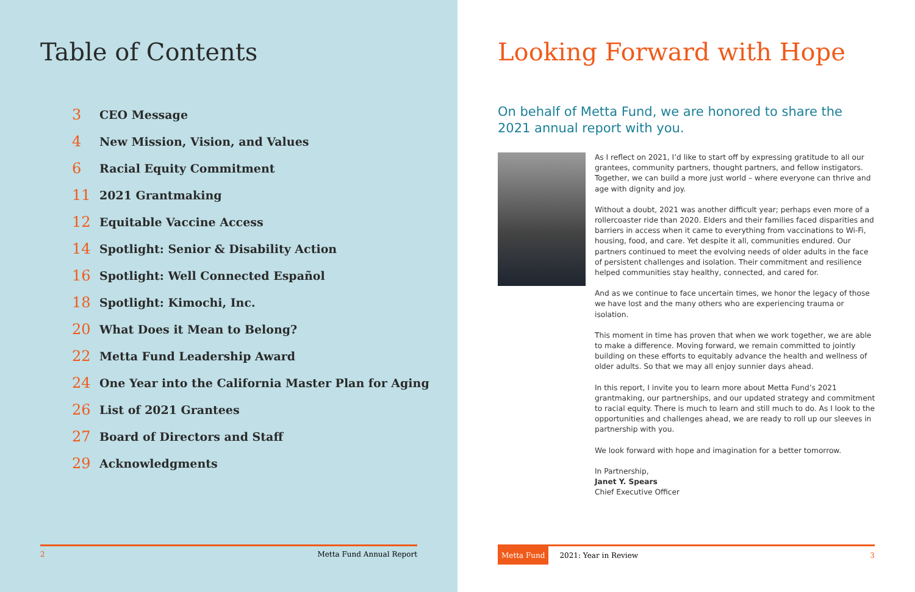Table of Contents
3 CEO Message
4 New Mission, Vision, and Values
6 Racial Equity Commitment
11 2021 Grantmaking
12 Equitable Vaccine Access
14 Spotlight: Senior & Disability Action
16 Spotlight: Well Connected Español
18 Spotlight: Kimochi, Inc.
20 What Does it Mean to Belong?
22 Metta Fund Leadership Award
24 One Year into the California Master Plan for Aging
26 List of 2021 Grantees
27 Board of Directors and Staff
29 Acknowledgments
2 Metta Fund Annual Report
Looking Forward with Hope
On behalf of Metta Fund, we are honored to share the 2021 annual report with you.
As I reflect on 2021, I’d like to start off by expressing gratitude to all our grantees, community partners, thought partners, and fellow instigators. Together, we can build a more just world – where everyone can thrive and age with dignity and joy.
Without a doubt, 2021 was another difficult year; perhaps even more of a rollercoaster ride than 2020. Elders and their families faced disparities and barriers in access when it came to everything from vaccinations to Wi-Fi, housing, food, and care. Yet despite it all, communities endured. Our partners continued to meet the evolving needs of older adults in the face of persistent challenges and isolation. Their commitment and resilience helped communities stay healthy, connected, and cared for.
And as we continue to face uncertain times, we honor the legacy of those we have lost and the many others who are experiencing trauma or isolation.
This moment in time has proven that when we work together, we are able to make a difference. Moving forward, we remain committed to jointly building on these efforts to equitably advance the health and wellness of older adults. So that we may all enjoy sunnier days ahead.
In this report, I invite you to learn more about Metta Fund’s 2021 grantmaking, our partnerships, and our updated strategy and commitment to racial equity. There is much to learn and still much to do. As I look to the opportunities and challenges ahead, we are ready to roll up our sleeves in partnership with you.
We look forward with hope and imagination for a better tomorrow.
In Partnership,
Janet Y. Spears
Chief Executive Officer
Metta Fund 2021: Year in Review 3